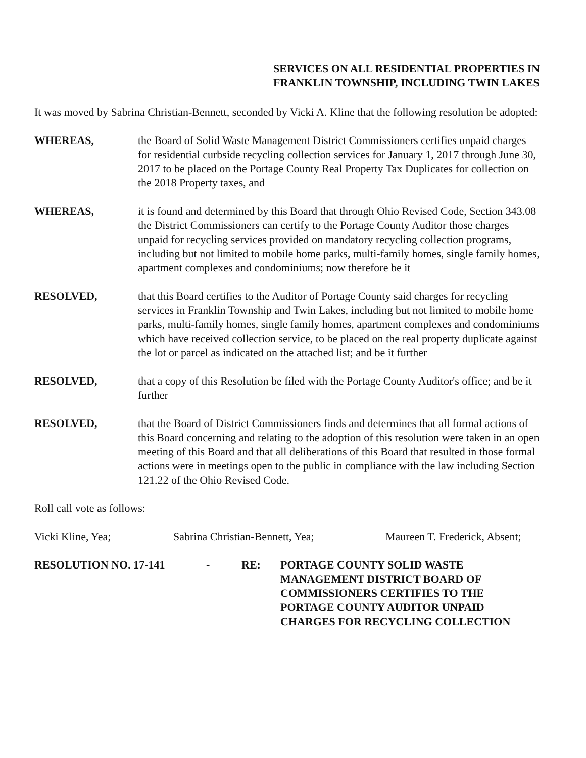SERVICES ON ALL RESIDENTIAL PROPERTIES IN FRANKLIN TOWNSHIP, INCLUDING TWIN LAKES
It was moved by Sabrina Christian-Bennett, seconded by Vicki A. Kline that the following resolution be adopted:
WHEREAS, the Board of Solid Waste Management District Commissioners certifies unpaid charges for residential curbside recycling collection services for January 1, 2017 through June 30, 2017 to be placed on the Portage County Real Property Tax Duplicates for collection on the 2018 Property taxes, and
WHEREAS, it is found and determined by this Board that through Ohio Revised Code, Section 343.08 the District Commissioners can certify to the Portage County Auditor those charges unpaid for recycling services provided on mandatory recycling collection programs, including but not limited to mobile home parks, multi-family homes, single family homes, apartment complexes and condominiums; now therefore be it
RESOLVED, that this Board certifies to the Auditor of Portage County said charges for recycling services in Franklin Township and Twin Lakes, including but not limited to mobile home parks, multi-family homes, single family homes, apartment complexes and condominiums which have received collection service, to be placed on the real property duplicate against the lot or parcel as indicated on the attached list; and be it further
RESOLVED, that a copy of this Resolution be filed with the Portage County Auditor's office; and be it further
RESOLVED, that the Board of District Commissioners finds and determines that all formal actions of this Board concerning and relating to the adoption of this resolution were taken in an open meeting of this Board and that all deliberations of this Board that resulted in those formal actions were in meetings open to the public in compliance with the law including Section 121.22 of the Ohio Revised Code.
Roll call vote as follows:
Vicki Kline, Yea; Sabrina Christian-Bennett, Yea; Maureen T. Frederick, Absent;
RESOLUTION NO. 17-141 - RE: PORTAGE COUNTY SOLID WASTE MANAGEMENT DISTRICT BOARD OF COMMISSIONERS CERTIFIES TO THE PORTAGE COUNTY AUDITOR UNPAID CHARGES FOR RECYCLING COLLECTION